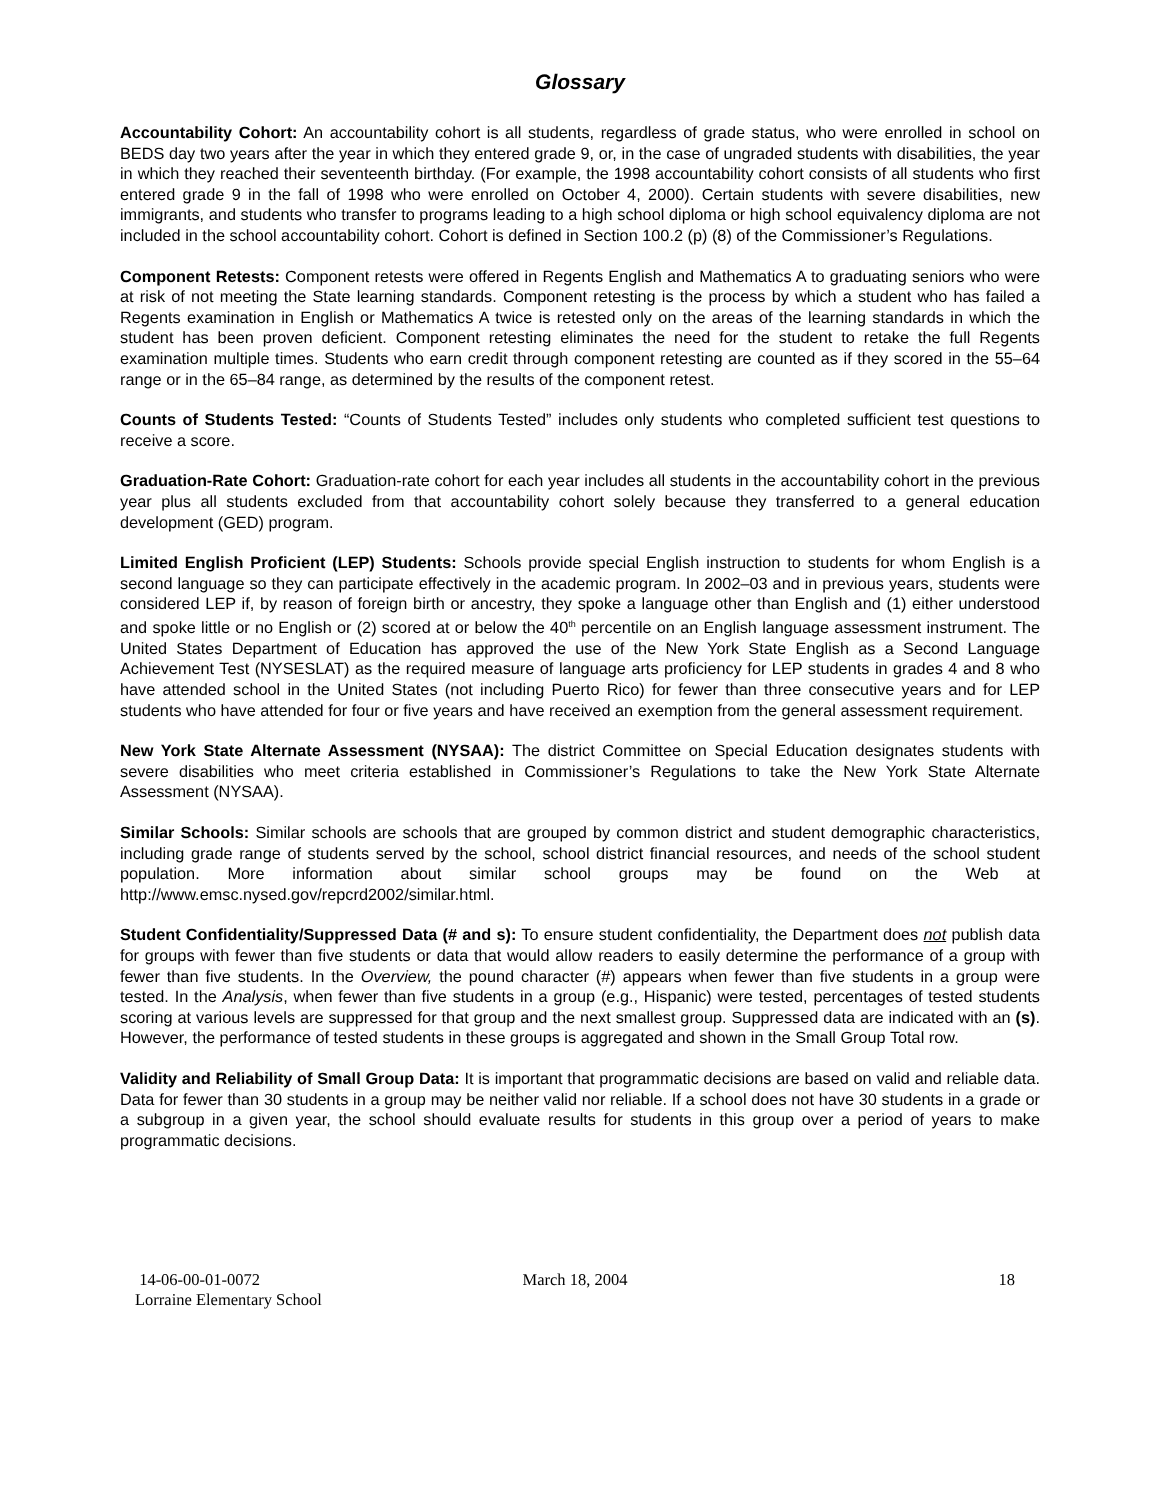Glossary
Accountability Cohort: An accountability cohort is all students, regardless of grade status, who were enrolled in school on BEDS day two years after the year in which they entered grade 9, or, in the case of ungraded students with disabilities, the year in which they reached their seventeenth birthday. (For example, the 1998 accountability cohort consists of all students who first entered grade 9 in the fall of 1998 who were enrolled on October 4, 2000). Certain students with severe disabilities, new immigrants, and students who transfer to programs leading to a high school diploma or high school equivalency diploma are not included in the school accountability cohort. Cohort is defined in Section 100.2 (p) (8) of the Commissioner’s Regulations.
Component Retests: Component retests were offered in Regents English and Mathematics A to graduating seniors who were at risk of not meeting the State learning standards. Component retesting is the process by which a student who has failed a Regents examination in English or Mathematics A twice is retested only on the areas of the learning standards in which the student has been proven deficient. Component retesting eliminates the need for the student to retake the full Regents examination multiple times. Students who earn credit through component retesting are counted as if they scored in the 55–64 range or in the 65–84 range, as determined by the results of the component retest.
Counts of Students Tested: “Counts of Students Tested” includes only students who completed sufficient test questions to receive a score.
Graduation-Rate Cohort: Graduation-rate cohort for each year includes all students in the accountability cohort in the previous year plus all students excluded from that accountability cohort solely because they transferred to a general education development (GED) program.
Limited English Proficient (LEP) Students: Schools provide special English instruction to students for whom English is a second language so they can participate effectively in the academic program. In 2002–03 and in previous years, students were considered LEP if, by reason of foreign birth or ancestry, they spoke a language other than English and (1) either understood and spoke little or no English or (2) scored at or below the 40<sup>th</sup> percentile on an English language assessment instrument. The United States Department of Education has approved the use of the New York State English as a Second Language Achievement Test (NYSESLAT) as the required measure of language arts proficiency for LEP students in grades 4 and 8 who have attended school in the United States (not including Puerto Rico) for fewer than three consecutive years and for LEP students who have attended for four or five years and have received an exemption from the general assessment requirement.
New York State Alternate Assessment (NYSAA): The district Committee on Special Education designates students with severe disabilities who meet criteria established in Commissioner’s Regulations to take the New York State Alternate Assessment (NYSAA).
Similar Schools: Similar schools are schools that are grouped by common district and student demographic characteristics, including grade range of students served by the school, school district financial resources, and needs of the school student population. More information about similar school groups may be found on the Web at http://www.emsc.nysed.gov/repcrd2002/similar.html.
Student Confidentiality/Suppressed Data (# and s): To ensure student confidentiality, the Department does not publish data for groups with fewer than five students or data that would allow readers to easily determine the performance of a group with fewer than five students. In the Overview, the pound character (#) appears when fewer than five students in a group were tested. In the Analysis, when fewer than five students in a group (e.g., Hispanic) were tested, percentages of tested students scoring at various levels are suppressed for that group and the next smallest group. Suppressed data are indicated with an (s). However, the performance of tested students in these groups is aggregated and shown in the Small Group Total row.
Validity and Reliability of Small Group Data: It is important that programmatic decisions are based on valid and reliable data. Data for fewer than 30 students in a group may be neither valid nor reliable. If a school does not have 30 students in a grade or a subgroup in a given year, the school should evaluate results for students in this group over a period of years to make programmatic decisions.
14-06-00-01-0072
Lorraine Elementary School
March 18, 2004 18